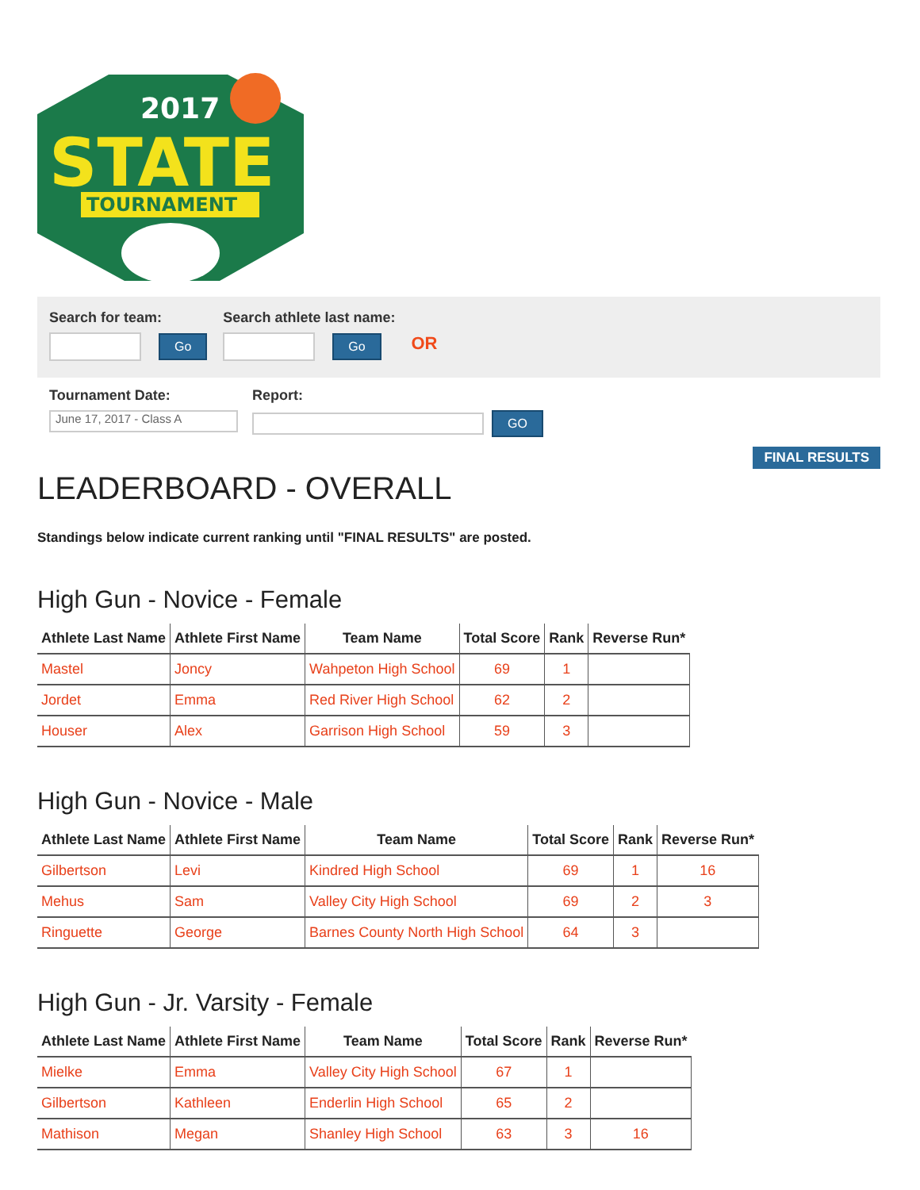2017
STATE
TOURNAMENT
Search for team:
Go
Search athlete last name:
Go
OR
Tournament Date:
June 17, 2017 - Class A
Report:
GO
FINAL RESULTS
LEADERBOARD - OVERALL
Standings below indicate current ranking until "FINAL RESULTS" are posted.
High Gun - Novice - Female
| Athlete Last Name | Athlete First Name | Team Name | Total Score | Rank | Reverse Run* |
| --- | --- | --- | --- | --- | --- |
| Mastel | Joncy | Wahpeton High School | 69 | 1 | |
| Jordet | Emma | Red River High School | 62 | 2 | |
| Houser | Alex | Garrison High School | 59 | 3 | |
High Gun - Novice - Male
| Athlete Last Name | Athlete First Name | Team Name | Total Score | Rank | Reverse Run* |
| --- | --- | --- | --- | --- | --- |
| Gilbertson | Levi | Kindred High School | 69 | 1 | 16 |
| Mehus | Sam | Valley City High School | 69 | 2 | 3 |
| Ringuette | George | Barnes County North High School | 64 | 3 | |
High Gun - Jr. Varsity - Female
| Athlete Last Name | Athlete First Name | Team Name | Total Score | Rank | Reverse Run* |
| --- | --- | --- | --- | --- | --- |
| Mielke | Emma | Valley City High School | 67 | 1 | |
| Gilbertson | Kathleen | Enderlin High School | 65 | 2 | |
| Mathison | Megan | Shanley High School | 63 | 3 | 16 |